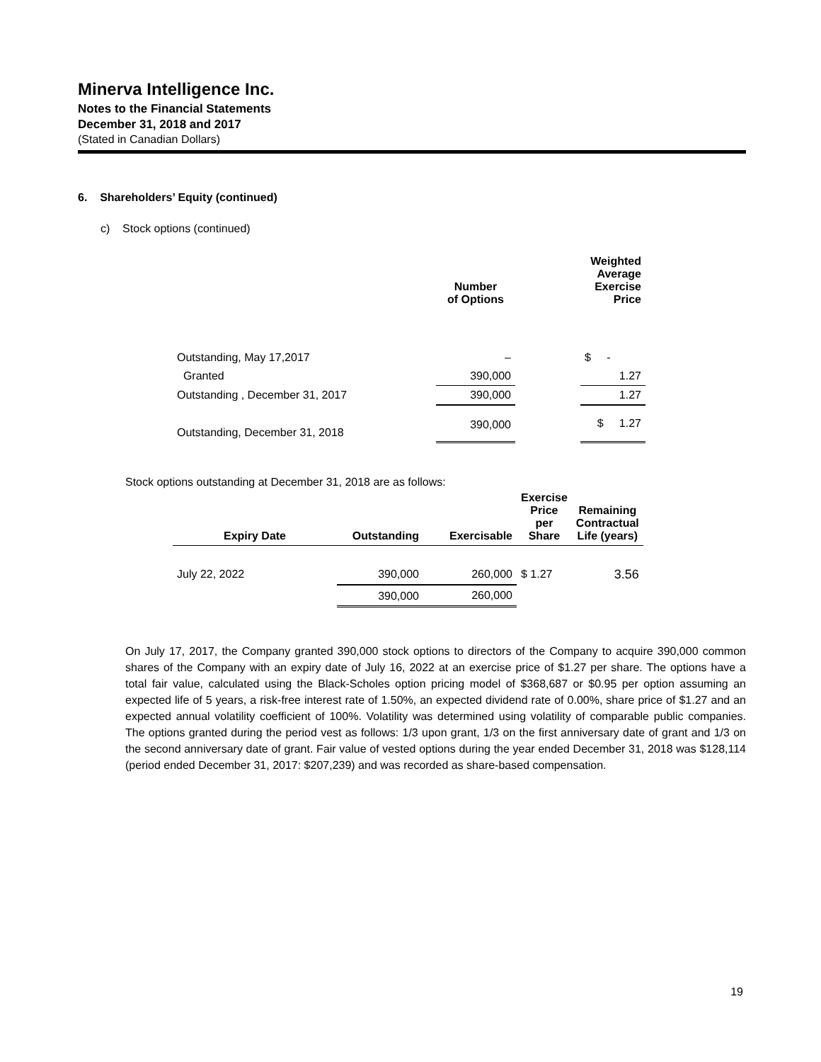Minerva Intelligence Inc.
Notes to the Financial Statements
December 31, 2018 and 2017
(Stated in Canadian Dollars)
6. Shareholders’ Equity (continued)
c) Stock options (continued)
| | Number of Options | | Weighted Average Exercise Price |
| --- | --- | --- | --- |
| Outstanding, May 17,2017 | – | | $ - |
| Granted | 390,000 | | 1.27 |
| Outstanding , December 31, 2017 | 390,000 | | 1.27 |
| Outstanding, December 31, 2018 | 390,000 | | $ 1.27 |
Stock options outstanding at December 31, 2018 are as follows:
| Expiry Date | Outstanding | Exercisable | Exercise Price per Share | Remaining Contractual Life (years) |
| --- | --- | --- | --- | --- |
| July 22, 2022 | 390,000 | 260,000 | $ 1.27 | 3.56 |
| | 390,000 | 260,000 | | |
On July 17, 2017, the Company granted 390,000 stock options to directors of the Company to acquire 390,000 common shares of the Company with an expiry date of July 16, 2022 at an exercise price of $1.27 per share. The options have a total fair value, calculated using the Black-Scholes option pricing model of $368,687 or $0.95 per option assuming an expected life of 5 years, a risk-free interest rate of 1.50%, an expected dividend rate of 0.00%, share price of $1.27 and an expected annual volatility coefficient of 100%. Volatility was determined using volatility of comparable public companies. The options granted during the period vest as follows: 1/3 upon grant, 1/3 on the first anniversary date of grant and 1/3 on the second anniversary date of grant. Fair value of vested options during the year ended December 31, 2018 was $128,114 (period ended December 31, 2017: $207,239) and was recorded as share-based compensation.
19